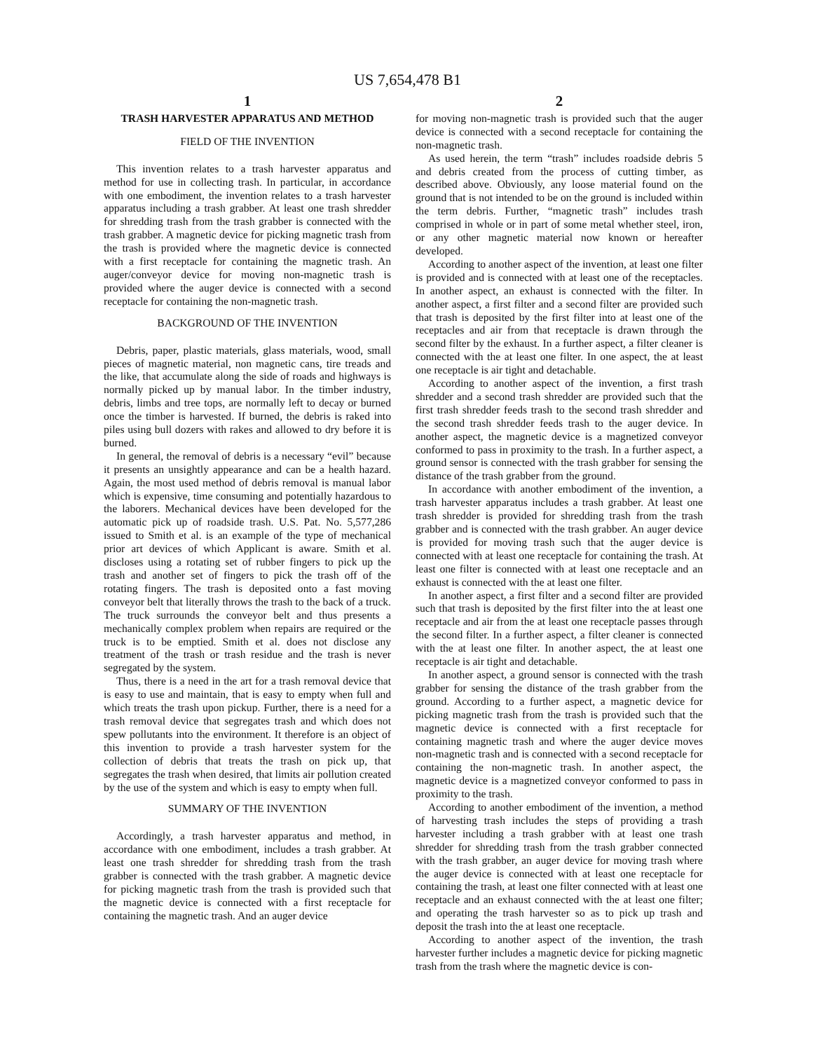US 7,654,478 B1
1
TRASH HARVESTER APPARATUS AND METHOD
FIELD OF THE INVENTION
This invention relates to a trash harvester apparatus and method for use in collecting trash. In particular, in accordance with one embodiment, the invention relates to a trash harvester apparatus including a trash grabber. At least one trash shredder for shredding trash from the trash grabber is connected with the trash grabber. A magnetic device for picking magnetic trash from the trash is provided where the magnetic device is connected with a first receptacle for containing the magnetic trash. An auger/conveyor device for moving non-magnetic trash is provided where the auger device is connected with a second receptacle for containing the non-magnetic trash.
BACKGROUND OF THE INVENTION
Debris, paper, plastic materials, glass materials, wood, small pieces of magnetic material, non magnetic cans, tire treads and the like, that accumulate along the side of roads and highways is normally picked up by manual labor. In the timber industry, debris, limbs and tree tops, are normally left to decay or burned once the timber is harvested. If burned, the debris is raked into piles using bull dozers with rakes and allowed to dry before it is burned.
In general, the removal of debris is a necessary “evil” because it presents an unsightly appearance and can be a health hazard. Again, the most used method of debris removal is manual labor which is expensive, time consuming and potentially hazardous to the laborers. Mechanical devices have been developed for the automatic pick up of roadside trash. U.S. Pat. No. 5,577,286 issued to Smith et al. is an example of the type of mechanical prior art devices of which Applicant is aware. Smith et al. discloses using a rotating set of rubber fingers to pick up the trash and another set of fingers to pick the trash off of the rotating fingers. The trash is deposited onto a fast moving conveyor belt that literally throws the trash to the back of a truck. The truck surrounds the conveyor belt and thus presents a mechanically complex problem when repairs are required or the truck is to be emptied. Smith et al. does not disclose any treatment of the trash or trash residue and the trash is never segregated by the system.
Thus, there is a need in the art for a trash removal device that is easy to use and maintain, that is easy to empty when full and which treats the trash upon pickup. Further, there is a need for a trash removal device that segregates trash and which does not spew pollutants into the environment. It therefore is an object of this invention to provide a trash harvester system for the collection of debris that treats the trash on pick up, that segregates the trash when desired, that limits air pollution created by the use of the system and which is easy to empty when full.
SUMMARY OF THE INVENTION
Accordingly, a trash harvester apparatus and method, in accordance with one embodiment, includes a trash grabber. At least one trash shredder for shredding trash from the trash grabber is connected with the trash grabber. A magnetic device for picking magnetic trash from the trash is provided such that the magnetic device is connected with a first receptacle for containing the magnetic trash. And an auger device
2
for moving non-magnetic trash is provided such that the auger device is connected with a second receptacle for containing the non-magnetic trash.
As used herein, the term “trash” includes roadside debris 5 and debris created from the process of cutting timber, as described above. Obviously, any loose material found on the ground that is not intended to be on the ground is included within the term debris. Further, “magnetic trash” includes trash comprised in whole or in part of some metal whether steel, iron, or any other magnetic material now known or hereafter developed.
According to another aspect of the invention, at least one filter is provided and is connected with at least one of the receptacles. In another aspect, an exhaust is connected with the filter. In another aspect, a first filter and a second filter are provided such that trash is deposited by the first filter into at least one of the receptacles and air from that receptacle is drawn through the second filter by the exhaust. In a further aspect, a filter cleaner is connected with the at least one filter. In one aspect, the at least one receptacle is air tight and detachable.
According to another aspect of the invention, a first trash shredder and a second trash shredder are provided such that the first trash shredder feeds trash to the second trash shredder and the second trash shredder feeds trash to the auger device. In another aspect, the magnetic device is a magnetized conveyor conformed to pass in proximity to the trash. In a further aspect, a ground sensor is connected with the trash grabber for sensing the distance of the trash grabber from the ground.
In accordance with another embodiment of the invention, a trash harvester apparatus includes a trash grabber. At least one trash shredder is provided for shredding trash from the trash grabber and is connected with the trash grabber. An auger device is provided for moving trash such that the auger device is connected with at least one receptacle for containing the trash. At least one filter is connected with at least one receptacle and an exhaust is connected with the at least one filter.
In another aspect, a first filter and a second filter are provided such that trash is deposited by the first filter into the at least one receptacle and air from the at least one receptacle passes through the second filter. In a further aspect, a filter cleaner is connected with the at least one filter. In another aspect, the at least one receptacle is air tight and detachable.
In another aspect, a ground sensor is connected with the trash grabber for sensing the distance of the trash grabber from the ground. According to a further aspect, a magnetic device for picking magnetic trash from the trash is provided such that the magnetic device is connected with a first receptacle for containing magnetic trash and where the auger device moves non-magnetic trash and is connected with a second receptacle for containing the non-magnetic trash. In another aspect, the magnetic device is a magnetized conveyor conformed to pass in proximity to the trash.
According to another embodiment of the invention, a method of harvesting trash includes the steps of providing a trash harvester including a trash grabber with at least one trash shredder for shredding trash from the trash grabber connected with the trash grabber, an auger device for moving trash where the auger device is connected with at least one receptacle for containing the trash, at least one filter connected with at least one receptacle and an exhaust connected with the at least one filter; and operating the trash harvester so as to pick up trash and deposit the trash into the at least one receptacle.
According to another aspect of the invention, the trash harvester further includes a magnetic device for picking magnetic trash from the trash where the magnetic device is con-